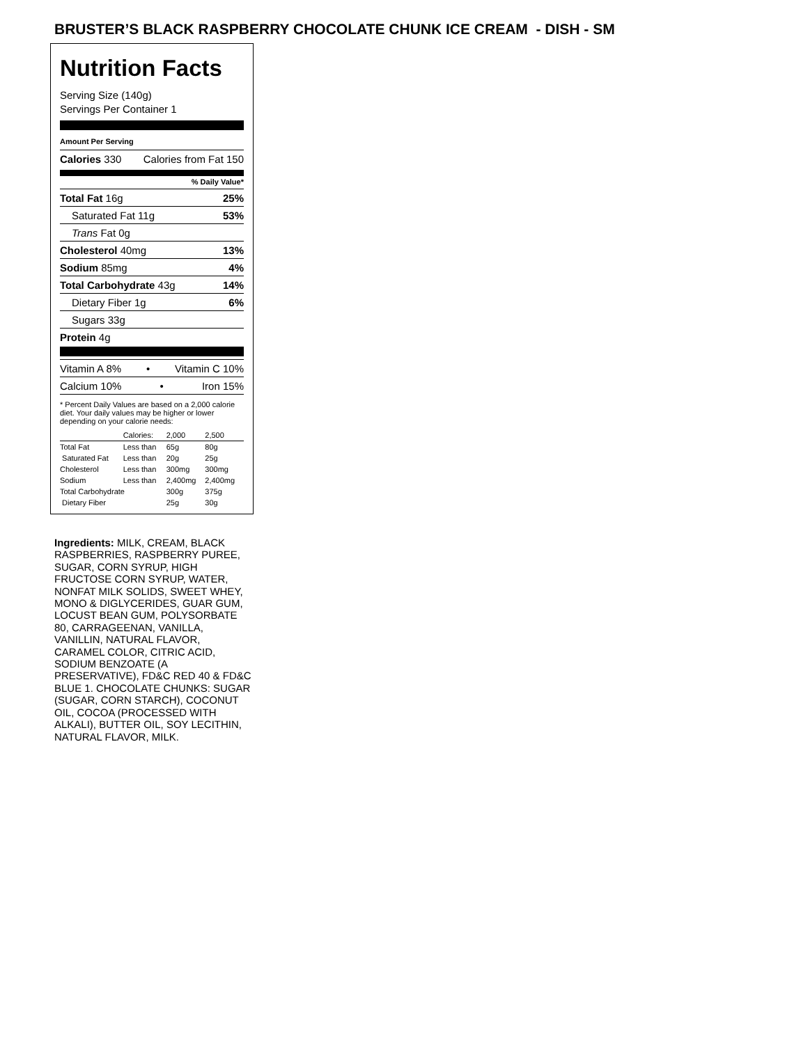BRUSTER’S BLACK RASPBERRY CHOCOLATE CHUNK ICE CREAM - DISH - SM
Nutrition Facts
Serving Size (140g)
Servings Per Container 1
Amount Per Serving
Calories 330 Calories from Fat 150
% Daily Value*
Total Fat 16g 25%
Saturated Fat 11g 53%
Trans Fat 0g
Cholesterol 40mg 13%
Sodium 85mg 4%
Total Carbohydrate 43g 14%
Dietary Fiber 1g 6%
Sugars 33g
Protein 4g
Vitamin A 8% • Vitamin C 10%
Calcium 10% • Iron 15%
* Percent Daily Values are based on a 2,000 calorie diet. Your daily values may be higher or lower depending on your calorie needs:
| | Calories: | 2,000 | 2,500 |
| Total Fat | Less than | 65g | 80g |
| Saturated Fat | Less than | 20g | 25g |
| Cholesterol | Less than | 300mg | 300mg |
| Sodium | Less than | 2,400mg | 2,400mg |
| Total Carbohydrate | | 300g | 375g |
| Dietary Fiber | | 25g | 30g |
Ingredients: MILK, CREAM, BLACK RASPBERRIES, RASPBERRY PUREE, SUGAR, CORN SYRUP, HIGH FRUCTOSE CORN SYRUP, WATER, NONFAT MILK SOLIDS, SWEET WHEY, MONO & DIGLYCERIDES, GUAR GUM, LOCUST BEAN GUM, POLYSORBATE 80, CARRAGEENAN, VANILLA, VANILLIN, NATURAL FLAVOR, CARAMEL COLOR, CITRIC ACID, SODIUM BENZOATE (A PRESERVATIVE), FD&C RED 40 & FD&C BLUE 1. CHOCOLATE CHUNKS: SUGAR (SUGAR, CORN STARCH), COCONUT OIL, COCOA (PROCESSED WITH ALKALI), BUTTER OIL, SOY LECITHIN, NATURAL FLAVOR, MILK.